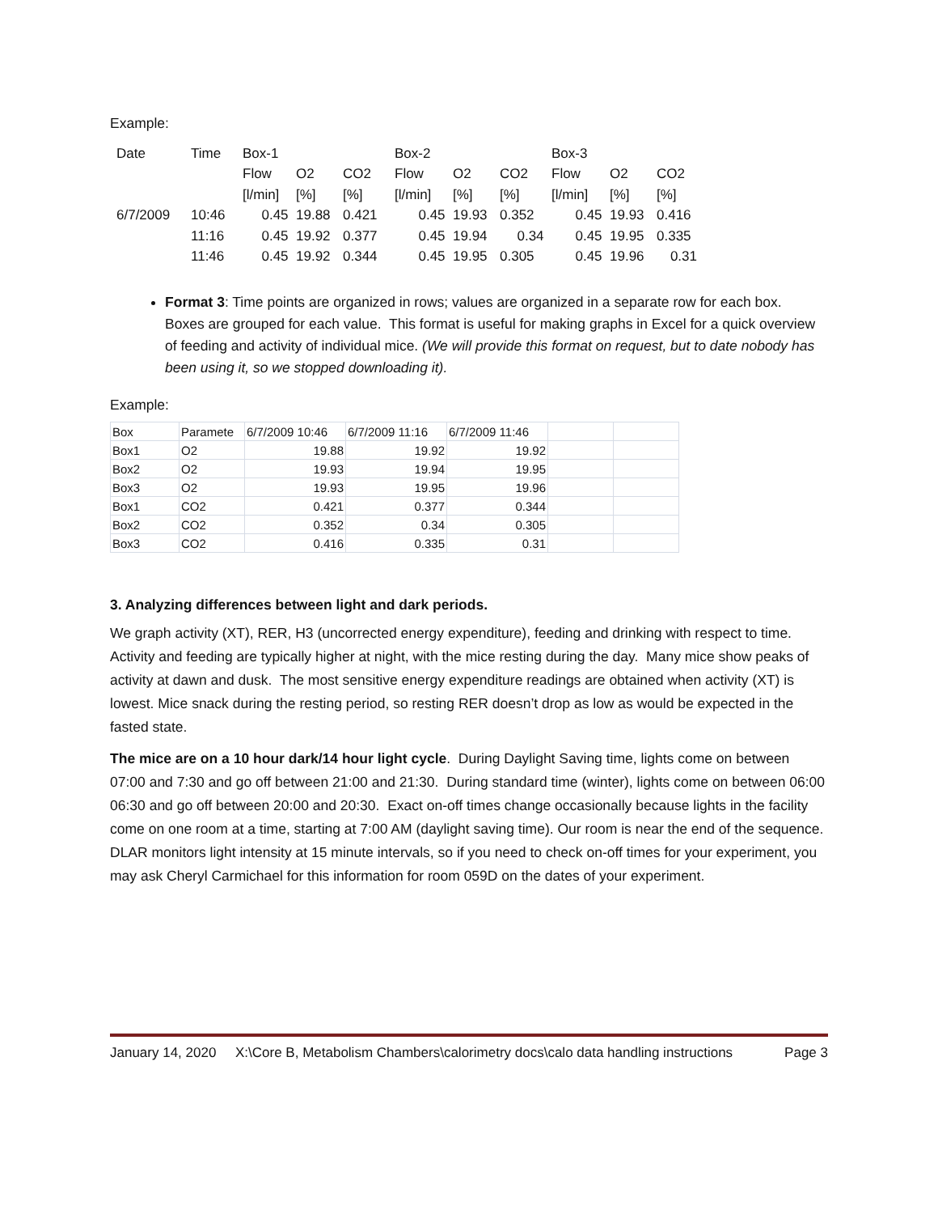Example:
| Date | Time | Box-1 | | | Box-2 | | | Box-3 | | |
| | | Flow | O2 | CO2 | Flow | O2 | CO2 | Flow | O2 | CO2 |
| | | [l/min] | [%] | [%] | [l/min] | [%] | [%] | [l/min] | [%] | [%] |
| 6/7/2009 | 10:46 | 0.45 | 19.88 | 0.421 | 0.45 | 19.93 | 0.352 | 0.45 | 19.93 | 0.416 |
| | 11:16 | 0.45 | 19.92 | 0.377 | 0.45 | 19.94 | 0.34 | 0.45 | 19.95 | 0.335 |
| | 11:46 | 0.45 | 19.92 | 0.344 | 0.45 | 19.95 | 0.305 | 0.45 | 19.96 | 0.31 |
Format 3: Time points are organized in rows; values are organized in a separate row for each box. Boxes are grouped for each value. This format is useful for making graphs in Excel for a quick overview of feeding and activity of individual mice. (We will provide this format on request, but to date nobody has been using it, so we stopped downloading it).
Example:
| Box | Paramete | 6/7/2009 10:46 | 6/7/2009 11:16 | 6/7/2009 11:46 | | |
| Box1 | O2 | 19.88 | 19.92 | 19.92 | | |
| Box2 | O2 | 19.93 | 19.94 | 19.95 | | |
| Box3 | O2 | 19.93 | 19.95 | 19.96 | | |
| Box1 | CO2 | 0.421 | 0.377 | 0.344 | | |
| Box2 | CO2 | 0.352 | 0.34 | 0.305 | | |
| Box3 | CO2 | 0.416 | 0.335 | 0.31 | | |
3. Analyzing differences between light and dark periods.
We graph activity (XT), RER, H3 (uncorrected energy expenditure), feeding and drinking with respect to time. Activity and feeding are typically higher at night, with the mice resting during the day. Many mice show peaks of activity at dawn and dusk. The most sensitive energy expenditure readings are obtained when activity (XT) is lowest. Mice snack during the resting period, so resting RER doesn’t drop as low as would be expected in the fasted state.
The mice are on a 10 hour dark/14 hour light cycle. During Daylight Saving time, lights come on between 07:00 and 7:30 and go off between 21:00 and 21:30. During standard time (winter), lights come on between 06:00 06:30 and go off between 20:00 and 20:30. Exact on-off times change occasionally because lights in the facility come on one room at a time, starting at 7:00 AM (daylight saving time). Our room is near the end of the sequence. DLAR monitors light intensity at 15 minute intervals, so if you need to check on-off times for your experiment, you may ask Cheryl Carmichael for this information for room 059D on the dates of your experiment.
January 14, 2020 X:\Core B, Metabolism Chambers\calorimetry docs\calo data handling instructions Page 3